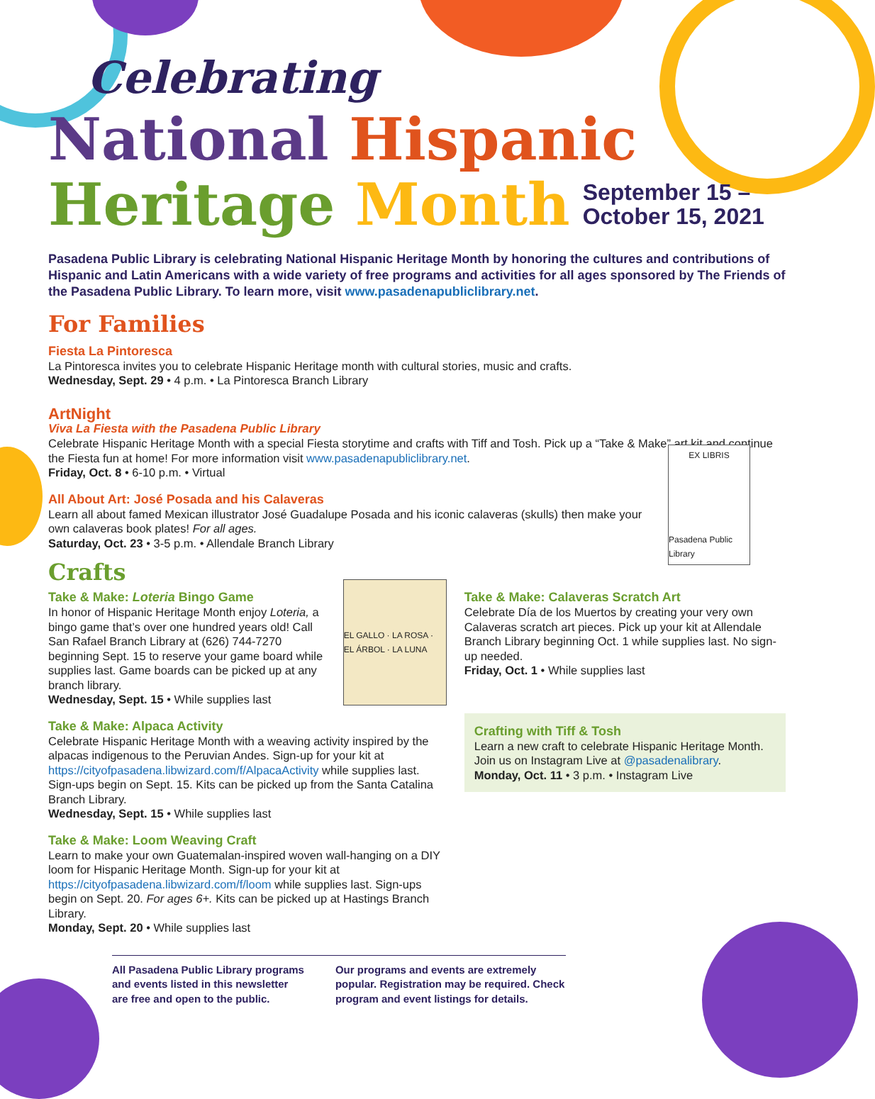Celebrating
National Hispanic
Heritage Month
September 15 –
October 15, 2021
Pasadena Public Library is celebrating National Hispanic Heritage Month by honoring the cultures and contributions of Hispanic and Latin Americans with a wide variety of free programs and activities for all ages sponsored by The Friends of the Pasadena Public Library. To learn more, visit www.pasadenapubliclibrary.net.
For Families
Fiesta La Pintoresca
La Pintoresca invites you to celebrate Hispanic Heritage month with cultural stories, music and crafts.
Wednesday, Sept. 29 • 4 p.m. • La Pintoresca Branch Library
ArtNight
Viva La Fiesta with the Pasadena Public Library
Celebrate Hispanic Heritage Month with a special Fiesta storytime and crafts with Tiff and Tosh. Pick up a “Take & Make” art kit and continue the Fiesta fun at home! For more information visit www.pasadenapubliclibrary.net.
Friday, Oct. 8 • 6-10 p.m. • Virtual
All About Art: José Posada and his Calaveras
Learn all about famed Mexican illustrator José Guadalupe Posada and his iconic calaveras (skulls) then make your own calaveras book plates! For all ages.
Saturday, Oct. 23 • 3-5 p.m. • Allendale Branch Library
EX LIBRIS
Pasadena Public Library
Crafts
Take & Make: Loteria Bingo Game
In honor of Hispanic Heritage Month enjoy Loteria, a bingo game that’s over one hundred years old! Call San Rafael Branch Library at (626) 744-7270 beginning Sept. 15 to reserve your game board while supplies last. Game boards can be picked up at any branch library.
Wednesday, Sept. 15 • While supplies last
EL GALLO · LA ROSA · EL ÁRBOL · LA LUNA
Take & Make: Alpaca Activity
Celebrate Hispanic Heritage Month with a weaving activity inspired by the alpacas indigenous to the Peruvian Andes. Sign-up for your kit at https://cityofpasadena.libwizard.com/f/AlpacaActivity while supplies last. Sign-ups begin on Sept. 15. Kits can be picked up from the Santa Catalina Branch Library.
Wednesday, Sept. 15 • While supplies last
Take & Make: Loom Weaving Craft
Learn to make your own Guatemalan-inspired woven wall-hanging on a DIY loom for Hispanic Heritage Month. Sign-up for your kit at https://cityofpasadena.libwizard.com/f/loom while supplies last. Sign-ups begin on Sept. 20. For ages 6+. Kits can be picked up at Hastings Branch Library.
Monday, Sept. 20 • While supplies last
Take & Make: Calaveras Scratch Art
Celebrate Día de los Muertos by creating your very own Calaveras scratch art pieces. Pick up your kit at Allendale Branch Library beginning Oct. 1 while supplies last. No sign-up needed.
Friday, Oct. 1 • While supplies last
Crafting with Tiff & Tosh
Learn a new craft to celebrate Hispanic Heritage Month. Join us on Instagram Live at @pasadenalibrary.
Monday, Oct. 11 • 3 p.m. • Instagram Live
All Pasadena Public Library programs and events listed in this newsletter are free and open to the public.
Our programs and events are extremely popular. Registration may be required. Check program and event listings for details.